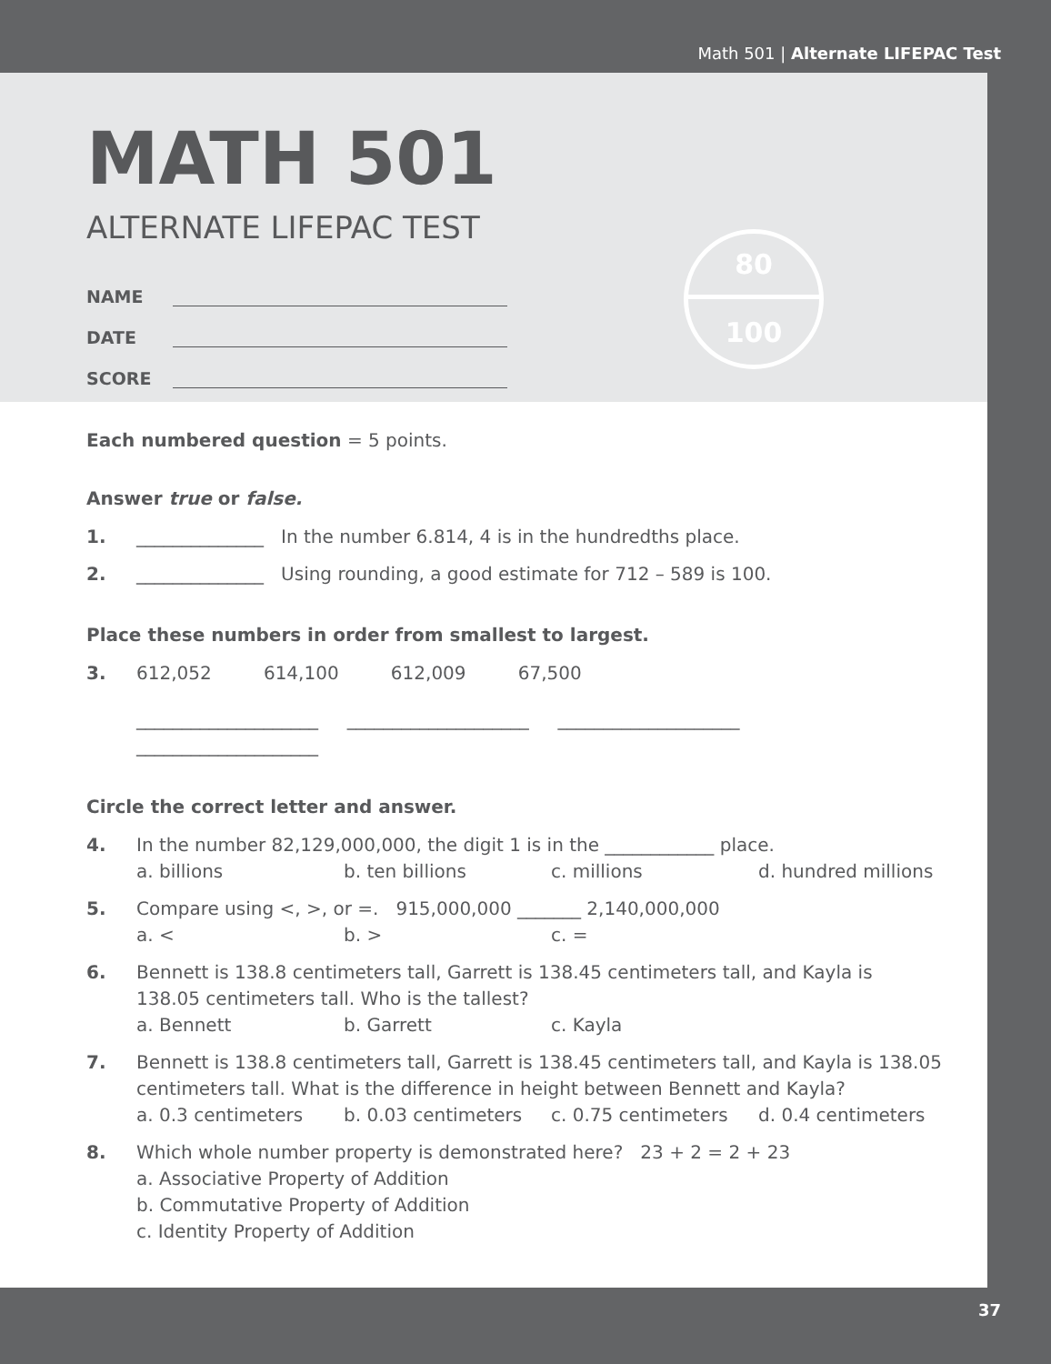Math 501 | Alternate LIFEPAC Test
MATH 501
ALTERNATE LIFEPAC TEST
NAME
DATE
SCORE
80
100
Each numbered question = 5 points.
Answer true or false.
1. ______________ In the number 6.814, 4 is in the hundredths place.
2. ______________ Using rounding, a good estimate for 712 – 589 is 100.
Place these numbers in order from smallest to largest.
3. 612,052 614,100 612,009 67,500
____________________ ____________________ ____________________ ____________________
Circle the correct letter and answer.
4. In the number 82,129,000,000, the digit 1 is in the ____________ place.
a. billions b. ten billions c. millions d. hundred millions
5. Compare using <, >, or =. 915,000,000 _______ 2,140,000,000
a. < b. > c. =
6. Bennett is 138.8 centimeters tall, Garrett is 138.45 centimeters tall, and Kayla is 138.05 centimeters tall. Who is the tallest?
a. Bennett b. Garrett c. Kayla
7. Bennett is 138.8 centimeters tall, Garrett is 138.45 centimeters tall, and Kayla is 138.05 centimeters tall. What is the difference in height between Bennett and Kayla?
a. 0.3 centimeters b. 0.03 centimeters c. 0.75 centimeters d. 0.4 centimeters
8. Which whole number property is demonstrated here? 23 + 2 = 2 + 23
a. Associative Property of Addition
b. Commutative Property of Addition
c. Identity Property of Addition
37